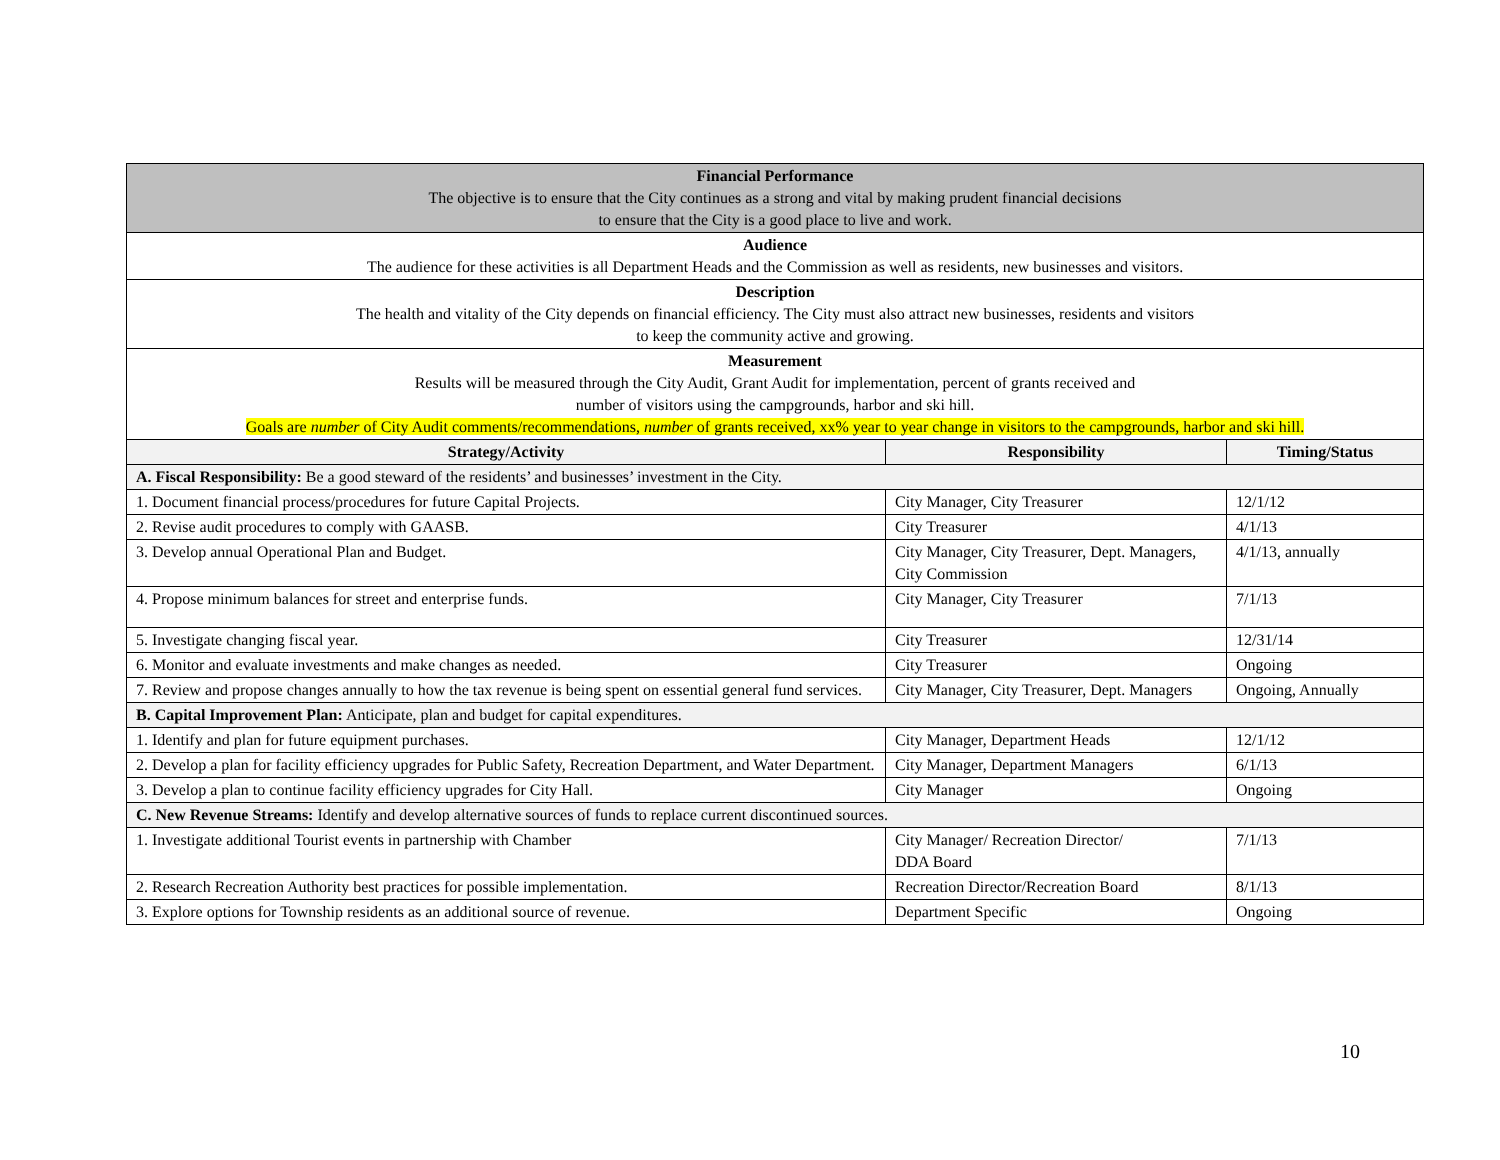| Financial Performance The objective is to ensure that the City continues as a strong and vital by making prudent financial decisions to ensure that the City is a good place to live and work. | | |
| Audience The audience for these activities is all Department Heads and the Commission as well as residents, new businesses and visitors. | | |
| Description The health and vitality of the City depends on financial efficiency. The City must also attract new businesses, residents and visitors to keep the community active and growing. | | |
| Measurement Results will be measured through the City Audit, Grant Audit for implementation, percent of grants received and number of visitors using the campgrounds, harbor and ski hill. Goals are number of City Audit comments/recommendations, number of grants received, xx% year to year change in visitors to the campgrounds, harbor and ski hill. | | |
| Strategy/Activity | Responsibility | Timing/Status |
| A. Fiscal Responsibility: Be a good steward of the residents’ and businesses’ investment in the City. | | |
| 1. Document financial process/procedures for future Capital Projects. | City Manager, City Treasurer | 12/1/12 |
| 2. Revise audit procedures to comply with GAASB. | City Treasurer | 4/1/13 |
| 3. Develop annual Operational Plan and Budget. | City Manager, City Treasurer, Dept. Managers, City Commission | 4/1/13, annually |
| 4. Propose minimum balances for street and enterprise funds. | City Manager, City Treasurer | 7/1/13 |
| 5. Investigate changing fiscal year. | City Treasurer | 12/31/14 |
| 6. Monitor and evaluate investments and make changes as needed. | City Treasurer | Ongoing |
| 7. Review and propose changes annually to how the tax revenue is being spent on essential general fund services. | City Manager, City Treasurer, Dept. Managers | Ongoing, Annually |
| B. Capital Improvement Plan: Anticipate, plan and budget for capital expenditures. | | |
| 1. Identify and plan for future equipment purchases. | City Manager, Department Heads | 12/1/12 |
| 2. Develop a plan for facility efficiency upgrades for Public Safety, Recreation Department, and Water Department. | City Manager, Department Managers | 6/1/13 |
| 3. Develop a plan to continue facility efficiency upgrades for City Hall. | City Manager | Ongoing |
| C. New Revenue Streams: Identify and develop alternative sources of funds to replace current discontinued sources. | | |
| 1. Investigate additional Tourist events in partnership with Chamber | City Manager/ Recreation Director/ DDA Board | 7/1/13 |
| 2. Research Recreation Authority best practices for possible implementation. | Recreation Director/Recreation Board | 8/1/13 |
| 3. Explore options for Township residents as an additional source of revenue. | Department Specific | Ongoing |
10